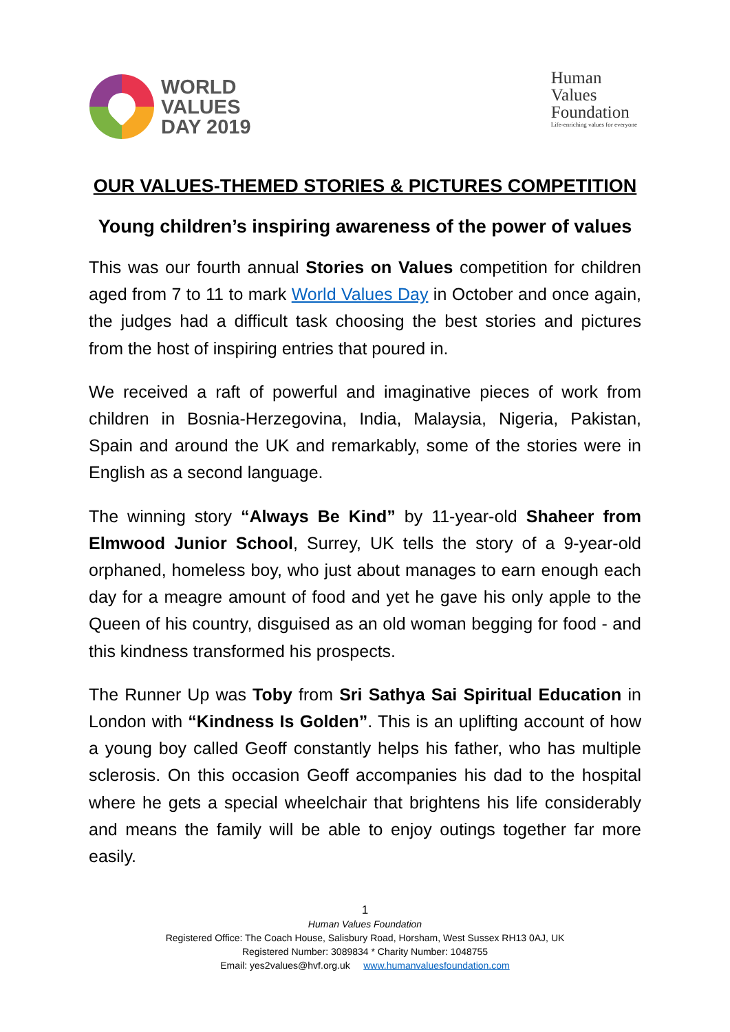WORLD
VALUES
DAY 2019
Human
Values
Foundation
Life-enriching values for everyone
OUR VALUES-THEMED STORIES & PICTURES COMPETITION
Young children’s inspiring awareness of the power of values
This was our fourth annual Stories on Values competition for children aged from 7 to 11 to mark World Values Day in October and once again, the judges had a difficult task choosing the best stories and pictures from the host of inspiring entries that poured in.
We received a raft of powerful and imaginative pieces of work from children in Bosnia-Herzegovina, India, Malaysia, Nigeria, Pakistan, Spain and around the UK and remarkably, some of the stories were in English as a second language.
The winning story “Always Be Kind” by 11-year-old Shaheer from Elmwood Junior School, Surrey, UK tells the story of a 9-year-old orphaned, homeless boy, who just about manages to earn enough each day for a meagre amount of food and yet he gave his only apple to the Queen of his country, disguised as an old woman begging for food - and this kindness transformed his prospects.
The Runner Up was Toby from Sri Sathya Sai Spiritual Education in London with “Kindness Is Golden”. This is an uplifting account of how a young boy called Geoff constantly helps his father, who has multiple sclerosis. On this occasion Geoff accompanies his dad to the hospital where he gets a special wheelchair that brightens his life considerably and means the family will be able to enjoy outings together far more easily.
1
Human Values Foundation
Registered Office: The Coach House, Salisbury Road, Horsham, West Sussex RH13 0AJ, UK
Registered Number: 3089834 * Charity Number: 1048755
Email: yes2values@hvf.org.uk www.humanvaluesfoundation.com